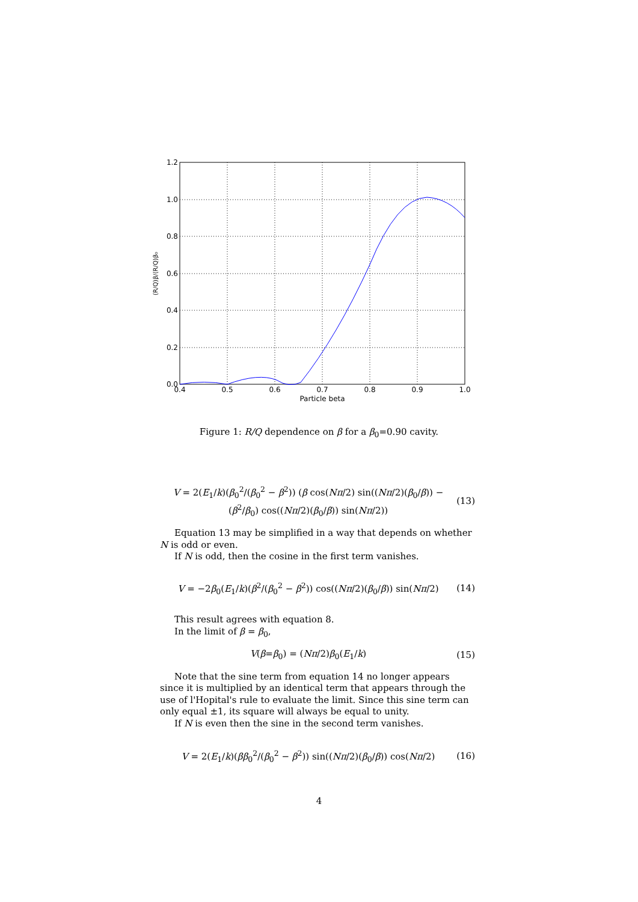1.2
1.0
0.8
0.6
0.4
0.2
0.0
0.4
0.5
0.6
0.7
0.8
0.9
1.0
Particle beta
(R/Q)β/(R/Q)β₀
Figure 1: R/Q dependence on β for a β<sub>0</sub>=0.90 cavity.
V = 2(E<sub>1</sub>/k)(β<sub>0</sub><sup>2</sup>/(β<sub>0</sub><sup>2</sup> − β<sup>2</sup>)) (β cos(Nπ/2) sin((Nπ/2)(β<sub>0</sub>/β)) −
(β<sup>2</sup>/β<sub>0</sub>) cos((Nπ/2)(β<sub>0</sub>/β)) sin(Nπ/2)) (13)
Equation 13 may be simplified in a way that depends on whether N is odd or even.
If N is odd, then the cosine in the first term vanishes.
V = −2β<sub>0</sub>(E<sub>1</sub>/k)(β<sup>2</sup>/(β<sub>0</sub><sup>2</sup> − β<sup>2</sup>)) cos((Nπ/2)(β<sub>0</sub>/β)) sin(Nπ/2) (14)
This result agrees with equation 8.
In the limit of β = β<sub>0</sub>,
V(β=β<sub>0</sub>) = (Nπ/2)β<sub>0</sub>(E<sub>1</sub>/k) (15)
Note that the sine term from equation 14 no longer appears since it is multiplied by an identical term that appears through the use of l'Hopital's rule to evaluate the limit. Since this sine term can only equal ±1, its square will always be equal to unity.
If N is even then the sine in the second term vanishes.
V = 2(E<sub>1</sub>/k)(ββ<sub>0</sub><sup>2</sup>/(β<sub>0</sub><sup>2</sup> − β<sup>2</sup>)) sin((Nπ/2)(β<sub>0</sub>/β)) cos(Nπ/2) (16)
4